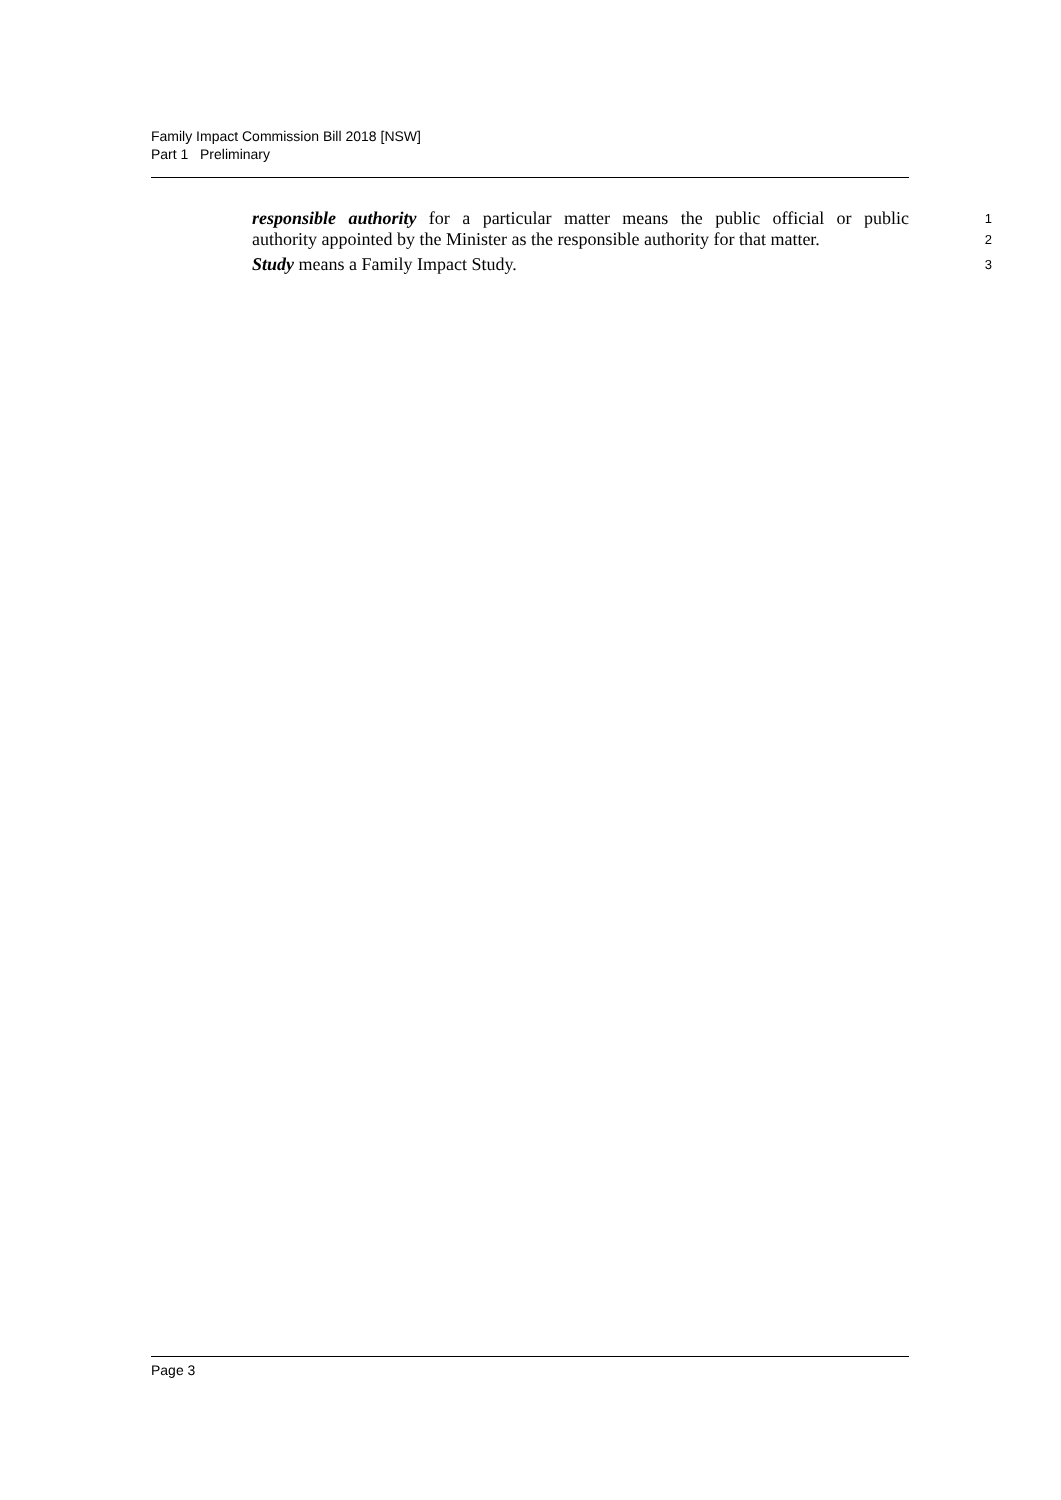Family Impact Commission Bill 2018 [NSW]
Part 1 Preliminary
responsible authority for a particular matter means the public official or public
1
authority appointed by the Minister as the responsible authority for that matter.
2
Study means a Family Impact Study.
3
Page 3